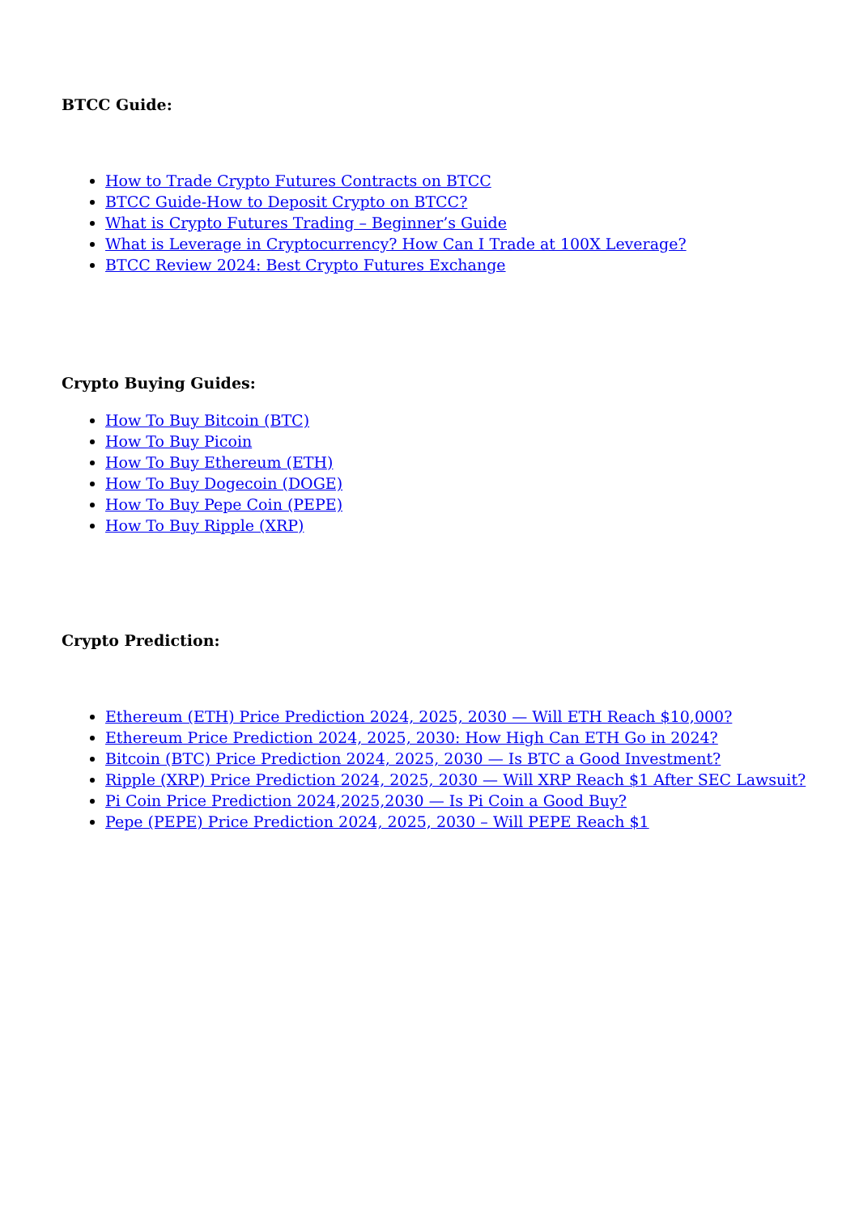BTCC Guide:
How to Trade Crypto Futures Contracts on BTCC
BTCC Guide-How to Deposit Crypto on BTCC?
What is Crypto Futures Trading – Beginner’s Guide
What is Leverage in Cryptocurrency? How Can I Trade at 100X Leverage?
BTCC Review 2024: Best Crypto Futures Exchange
Crypto Buying Guides:
How To Buy Bitcoin (BTC)
How To Buy Picoin
How To Buy Ethereum (ETH)
How To Buy Dogecoin (DOGE)
How To Buy Pepe Coin (PEPE)
How To Buy Ripple (XRP)
Crypto Prediction:
Ethereum (ETH) Price Prediction 2024, 2025, 2030 — Will ETH Reach $10,000?
Ethereum Price Prediction 2024, 2025, 2030: How High Can ETH Go in 2024?
Bitcoin (BTC) Price Prediction 2024, 2025, 2030 — Is BTC a Good Investment?
Ripple (XRP) Price Prediction 2024, 2025, 2030 — Will XRP Reach $1 After SEC Lawsuit?
Pi Coin Price Prediction 2024,2025,2030 — Is Pi Coin a Good Buy?
Pepe (PEPE) Price Prediction 2024, 2025, 2030 – Will PEPE Reach $1